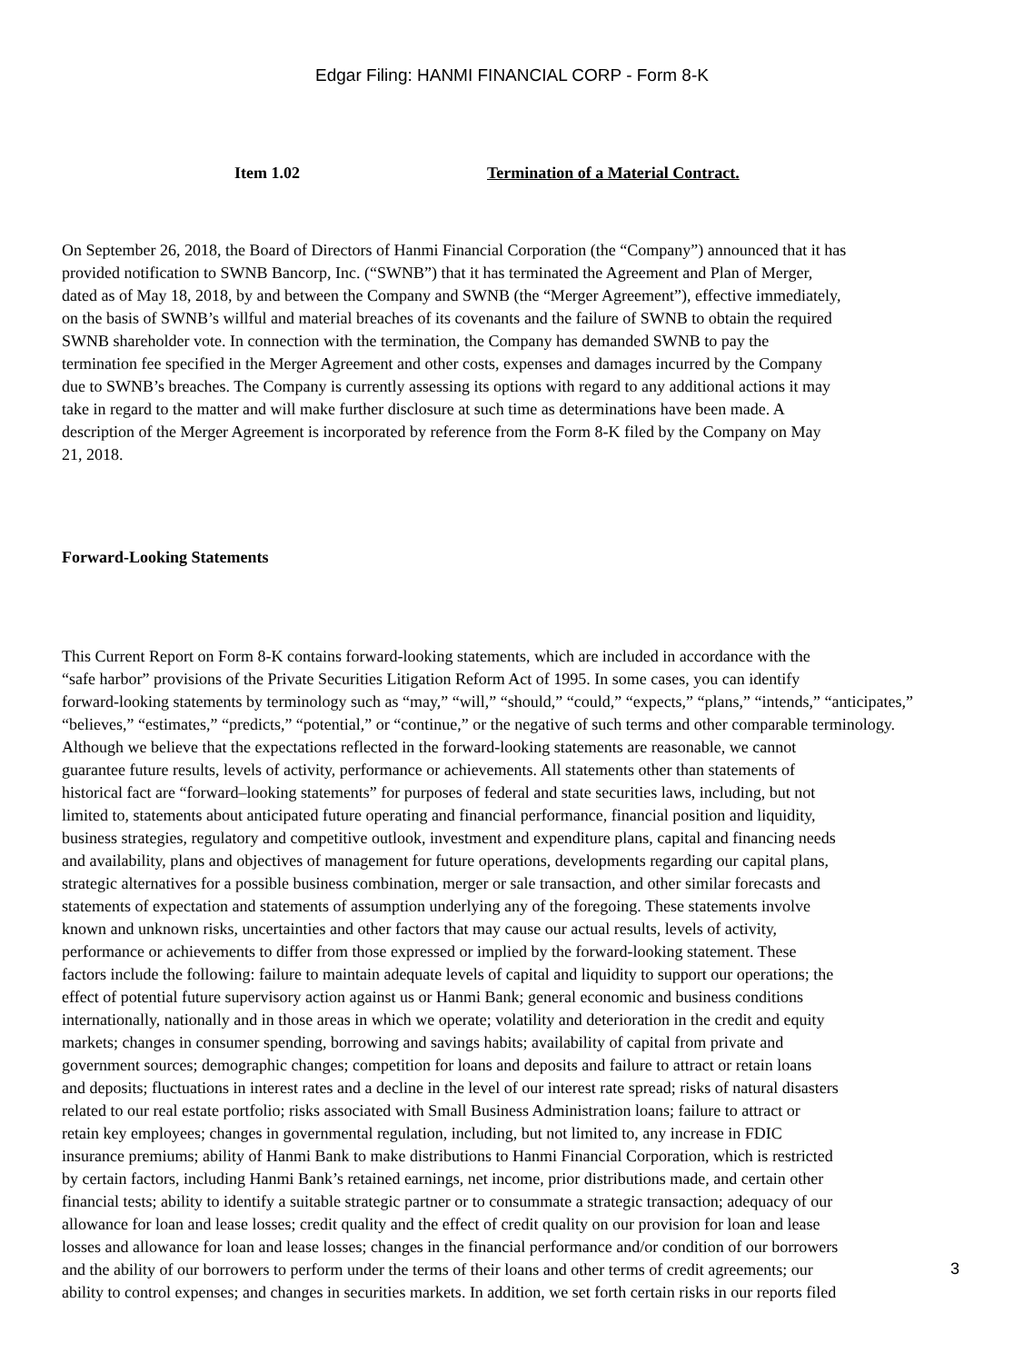Edgar Filing: HANMI FINANCIAL CORP - Form 8-K
Item 1.02 Termination of a Material Contract.
On September 26, 2018, the Board of Directors of Hanmi Financial Corporation (the “Company”) announced that it has
provided notification to SWNB Bancorp, Inc. (“SWNB”) that it has terminated the Agreement and Plan of Merger,
dated as of May 18, 2018, by and between the Company and SWNB (the “Merger Agreement”), effective immediately,
on the basis of SWNB’s willful and material breaches of its covenants and the failure of SWNB to obtain the required
SWNB shareholder vote. In connection with the termination, the Company has demanded SWNB to pay the
termination fee specified in the Merger Agreement and other costs, expenses and damages incurred by the Company
due to SWNB’s breaches. The Company is currently assessing its options with regard to any additional actions it may
take in regard to the matter and will make further disclosure at such time as determinations have been made. A
description of the Merger Agreement is incorporated by reference from the Form 8-K filed by the Company on May
21, 2018.
Forward-Looking Statements
This Current Report on Form 8-K contains forward-looking statements, which are included in accordance with the
“safe harbor” provisions of the Private Securities Litigation Reform Act of 1995. In some cases, you can identify
forward-looking statements by terminology such as “may,” “will,” “should,” “could,” “expects,” “plans,” “intends,” “anticipates,”
“believes,” “estimates,” “predicts,” “potential,” or “continue,” or the negative of such terms and other comparable terminology.
Although we believe that the expectations reflected in the forward-looking statements are reasonable, we cannot
guarantee future results, levels of activity, performance or achievements. All statements other than statements of
historical fact are “forward–looking statements” for purposes of federal and state securities laws, including, but not
limited to, statements about anticipated future operating and financial performance, financial position and liquidity,
business strategies, regulatory and competitive outlook, investment and expenditure plans, capital and financing needs
and availability, plans and objectives of management for future operations, developments regarding our capital plans,
strategic alternatives for a possible business combination, merger or sale transaction, and other similar forecasts and
statements of expectation and statements of assumption underlying any of the foregoing. These statements involve
known and unknown risks, uncertainties and other factors that may cause our actual results, levels of activity,
performance or achievements to differ from those expressed or implied by the forward-looking statement. These
factors include the following: failure to maintain adequate levels of capital and liquidity to support our operations; the
effect of potential future supervisory action against us or Hanmi Bank; general economic and business conditions
internationally, nationally and in those areas in which we operate; volatility and deterioration in the credit and equity
markets; changes in consumer spending, borrowing and savings habits; availability of capital from private and
government sources; demographic changes; competition for loans and deposits and failure to attract or retain loans
and deposits; fluctuations in interest rates and a decline in the level of our interest rate spread; risks of natural disasters
related to our real estate portfolio; risks associated with Small Business Administration loans; failure to attract or
retain key employees; changes in governmental regulation, including, but not limited to, any increase in FDIC
insurance premiums; ability of Hanmi Bank to make distributions to Hanmi Financial Corporation, which is restricted
by certain factors, including Hanmi Bank’s retained earnings, net income, prior distributions made, and certain other
financial tests; ability to identify a suitable strategic partner or to consummate a strategic transaction; adequacy of our
allowance for loan and lease losses; credit quality and the effect of credit quality on our provision for loan and lease
losses and allowance for loan and lease losses; changes in the financial performance and/or condition of our borrowers
and the ability of our borrowers to perform under the terms of their loans and other terms of credit agreements; our
ability to control expenses; and changes in securities markets. In addition, we set forth certain risks in our reports filed
3